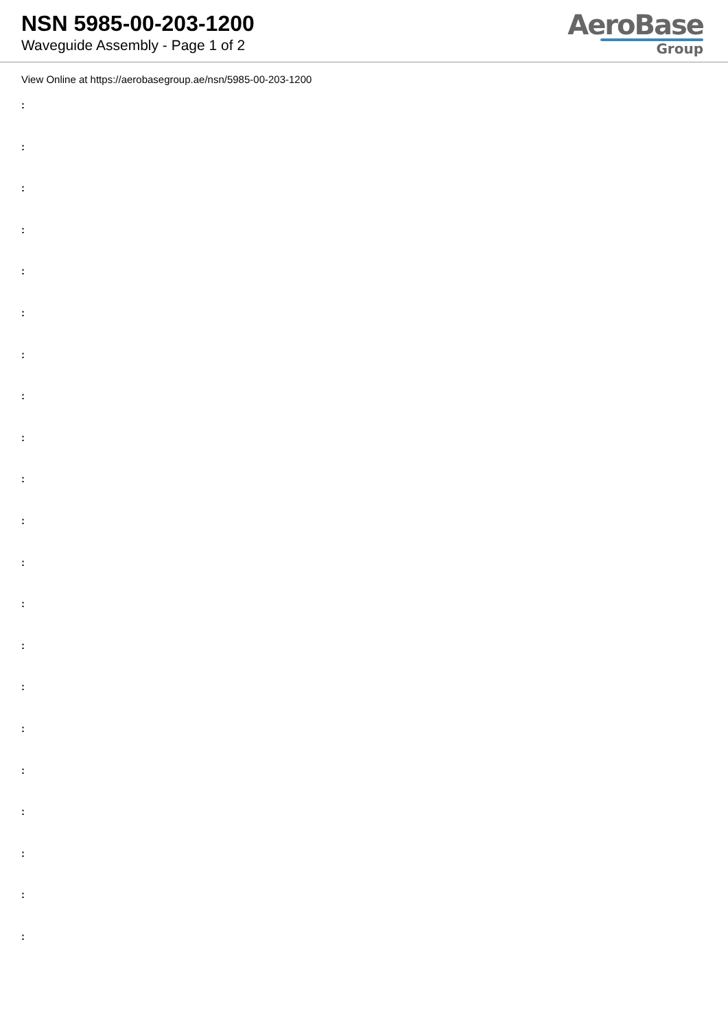NSN 5985-00-203-1200
Waveguide Assembly - Page 1 of 2
AeroBase
Group
View Online at https://aerobasegroup.ae/nsn/5985-00-203-1200
:
:
:
:
:
:
:
:
:
:
:
:
:
:
:
:
:
:
:
:
: